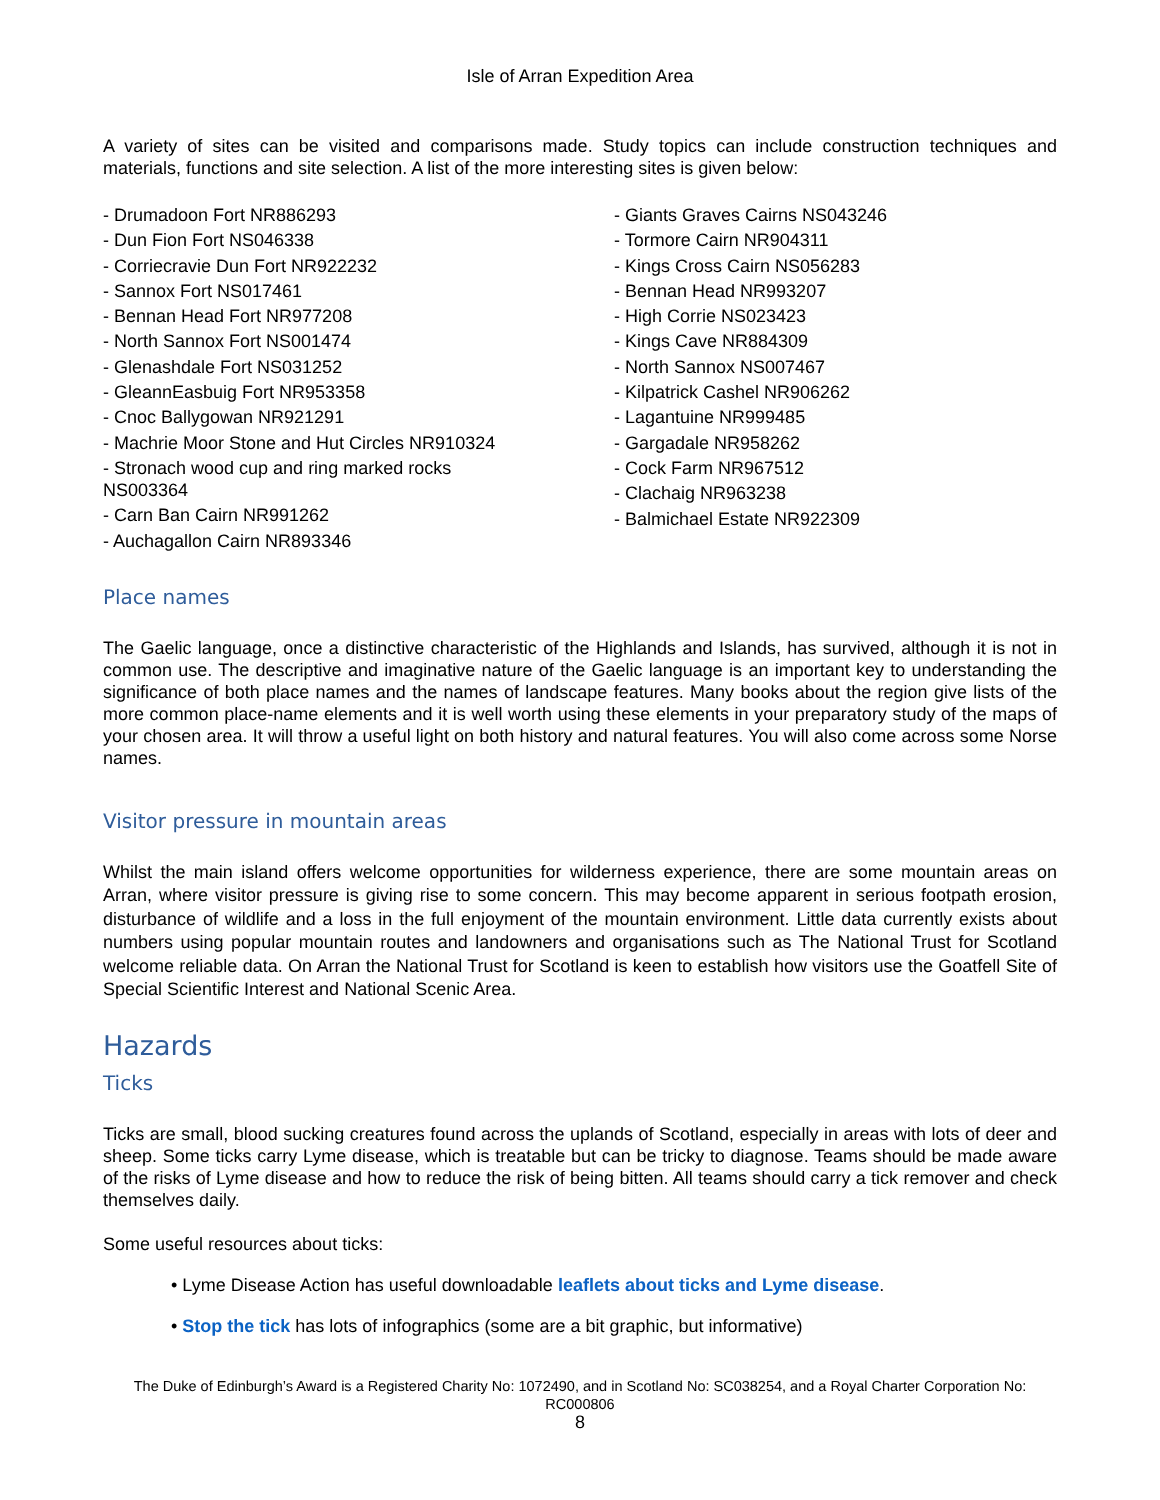Isle of Arran Expedition Area
A variety of sites can be visited and comparisons made. Study topics can include construction techniques and materials, functions and site selection. A list of the more interesting sites is given below:
- Drumadoon Fort NR886293
- Dun Fion Fort NS046338
- Corriecravie Dun Fort NR922232
- Sannox Fort NS017461
- Bennan Head Fort NR977208
- North Sannox Fort NS001474
- Glenashdale Fort NS031252
- GleannEasbuig Fort NR953358
- Cnoc Ballygowan NR921291
- Machrie Moor Stone and Hut Circles NR910324
- Stronach wood cup and ring marked rocks
NS003364
- Carn Ban Cairn NR991262
- Auchagallon Cairn NR893346
- Giants Graves Cairns NS043246
- Tormore Cairn NR904311
- Kings Cross Cairn NS056283
- Bennan Head NR993207
- High Corrie NS023423
- Kings Cave NR884309
- North Sannox NS007467
- Kilpatrick Cashel NR906262
- Lagantuine NR999485
- Gargadale NR958262
- Cock Farm NR967512
- Clachaig NR963238
- Balmichael Estate NR922309
Place names
The Gaelic language, once a distinctive characteristic of the Highlands and Islands, has survived, although it is not in common use. The descriptive and imaginative nature of the Gaelic language is an important key to understanding the significance of both place names and the names of landscape features. Many books about the region give lists of the more common place-name elements and it is well worth using these elements in your preparatory study of the maps of your chosen area. It will throw a useful light on both history and natural features. You will also come across some Norse names.
Visitor pressure in mountain areas
Whilst the main island offers welcome opportunities for wilderness experience, there are some mountain areas on Arran, where visitor pressure is giving rise to some concern. This may become apparent in serious footpath erosion, disturbance of wildlife and a loss in the full enjoyment of the mountain environment. Little data currently exists about numbers using popular mountain routes and landowners and organisations such as The National Trust for Scotland welcome reliable data. On Arran the National Trust for Scotland is keen to establish how visitors use the Goatfell Site of Special Scientific Interest and National Scenic Area.
Hazards
Ticks
Ticks are small, blood sucking creatures found across the uplands of Scotland, especially in areas with lots of deer and sheep. Some ticks carry Lyme disease, which is treatable but can be tricky to diagnose. Teams should be made aware of the risks of Lyme disease and how to reduce the risk of being bitten. All teams should carry a tick remover and check themselves daily.
Some useful resources about ticks:
• Lyme Disease Action has useful downloadable leaflets about ticks and Lyme disease.
• Stop the tick has lots of infographics (some are a bit graphic, but informative)
The Duke of Edinburgh’s Award is a Registered Charity No: 1072490, and in Scotland No: SC038254, and a Royal Charter Corporation No: RC000806
8